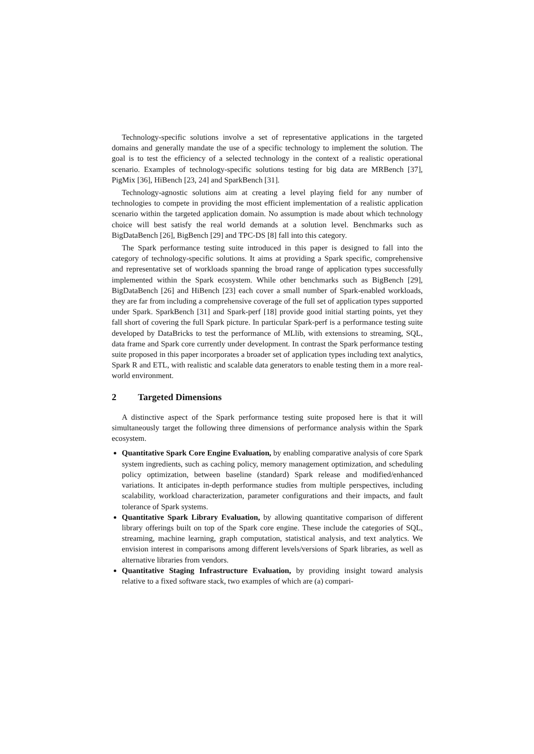Technology-specific solutions involve a set of representative applications in the targeted domains and generally mandate the use of a specific technology to implement the solution. The goal is to test the efficiency of a selected technology in the context of a realistic operational scenario. Examples of technology-specific solutions testing for big data are MRBench [37], PigMix [36], HiBench [23, 24] and SparkBench [31].
Technology-agnostic solutions aim at creating a level playing field for any number of technologies to compete in providing the most efficient implementation of a realistic application scenario within the targeted application domain. No assumption is made about which technology choice will best satisfy the real world demands at a solution level. Benchmarks such as BigDataBench [26], BigBench [29] and TPC-DS [8] fall into this category.
The Spark performance testing suite introduced in this paper is designed to fall into the category of technology-specific solutions. It aims at providing a Spark specific, comprehensive and representative set of workloads spanning the broad range of application types successfully implemented within the Spark ecosystem. While other benchmarks such as BigBench [29], BigDataBench [26] and HiBench [23] each cover a small number of Spark-enabled workloads, they are far from including a comprehensive coverage of the full set of application types supported under Spark. SparkBench [31] and Spark-perf [18] provide good initial starting points, yet they fall short of covering the full Spark picture. In particular Spark-perf is a performance testing suite developed by DataBricks to test the performance of MLlib, with extensions to streaming, SQL, data frame and Spark core currently under development. In contrast the Spark performance testing suite proposed in this paper incorporates a broader set of application types including text analytics, Spark R and ETL, with realistic and scalable data generators to enable testing them in a more real-world environment.
2 Targeted Dimensions
A distinctive aspect of the Spark performance testing suite proposed here is that it will simultaneously target the following three dimensions of performance analysis within the Spark ecosystem.
Quantitative Spark Core Engine Evaluation, by enabling comparative analysis of core Spark system ingredients, such as caching policy, memory management optimization, and scheduling policy optimization, between baseline (standard) Spark release and modified/enhanced variations. It anticipates in-depth performance studies from multiple perspectives, including scalability, workload characterization, parameter configurations and their impacts, and fault tolerance of Spark systems.
Quantitative Spark Library Evaluation, by allowing quantitative comparison of different library offerings built on top of the Spark core engine. These include the categories of SQL, streaming, machine learning, graph computation, statistical analysis, and text analytics. We envision interest in comparisons among different levels/versions of Spark libraries, as well as alternative libraries from vendors.
Quantitative Staging Infrastructure Evaluation, by providing insight toward analysis relative to a fixed software stack, two examples of which are (a) compari-